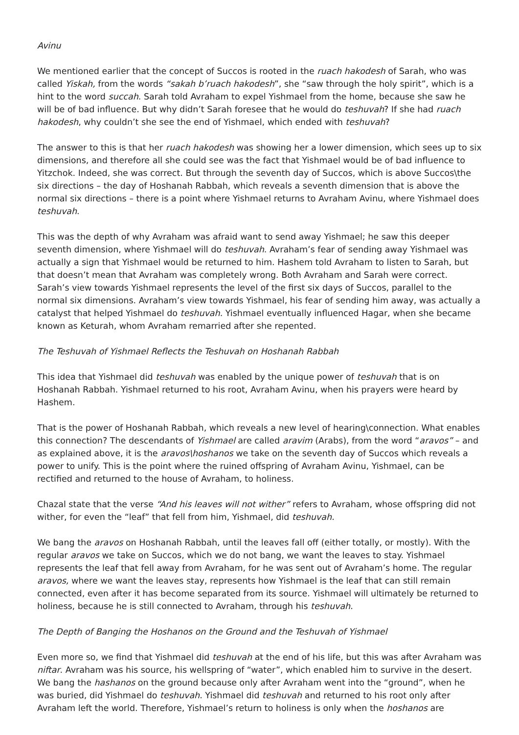Avinu
We mentioned earlier that the concept of Succos is rooted in the ruach hakodesh of Sarah, who was called Yiskah, from the words “sakah b’ruach hakodesh”, she “saw through the holy spirit”, which is a hint to the word succah. Sarah told Avraham to expel Yishmael from the home, because she saw he will be of bad influence. But why didn’t Sarah foresee that he would do teshuvah? If she had ruach hakodesh, why couldn’t she see the end of Yishmael, which ended with teshuvah?
The answer to this is that her ruach hakodesh was showing her a lower dimension, which sees up to six dimensions, and therefore all she could see was the fact that Yishmael would be of bad influence to Yitzchok. Indeed, she was correct. But through the seventh day of Succos, which is above Succos\the six directions – the day of Hoshanah Rabbah, which reveals a seventh dimension that is above the normal six directions – there is a point where Yishmael returns to Avraham Avinu, where Yishmael does teshuvah.
This was the depth of why Avraham was afraid want to send away Yishmael; he saw this deeper seventh dimension, where Yishmael will do teshuvah. Avraham’s fear of sending away Yishmael was actually a sign that Yishmael would be returned to him. Hashem told Avraham to listen to Sarah, but that doesn’t mean that Avraham was completely wrong. Both Avraham and Sarah were correct. Sarah’s view towards Yishmael represents the level of the first six days of Succos, parallel to the normal six dimensions. Avraham’s view towards Yishmael, his fear of sending him away, was actually a catalyst that helped Yishmael do teshuvah. Yishmael eventually influenced Hagar, when she became known as Keturah, whom Avraham remarried after she repented.
The Teshuvah of Yishmael Reflects the Teshuvah on Hoshanah Rabbah
This idea that Yishmael did teshuvah was enabled by the unique power of teshuvah that is on Hoshanah Rabbah. Yishmael returned to his root, Avraham Avinu, when his prayers were heard by Hashem.
That is the power of Hoshanah Rabbah, which reveals a new level of hearing\connection. What enables this connection? The descendants of Yishmael are called aravim (Arabs), from the word “aravos” – and as explained above, it is the aravos\hoshanos we take on the seventh day of Succos which reveals a power to unify. This is the point where the ruined offspring of Avraham Avinu, Yishmael, can be rectified and returned to the house of Avraham, to holiness.
Chazal state that the verse “And his leaves will not wither” refers to Avraham, whose offspring did not wither, for even the “leaf” that fell from him, Yishmael, did teshuvah.
We bang the aravos on Hoshanah Rabbah, until the leaves fall off (either totally, or mostly). With the regular aravos we take on Succos, which we do not bang, we want the leaves to stay. Yishmael represents the leaf that fell away from Avraham, for he was sent out of Avraham’s home. The regular aravos, where we want the leaves stay, represents how Yishmael is the leaf that can still remain connected, even after it has become separated from its source. Yishmael will ultimately be returned to holiness, because he is still connected to Avraham, through his teshuvah.
The Depth of Banging the Hoshanos on the Ground and the Teshuvah of Yishmael
Even more so, we find that Yishmael did teshuvah at the end of his life, but this was after Avraham was niftar. Avraham was his source, his wellspring of “water”, which enabled him to survive in the desert. We bang the hashanos on the ground because only after Avraham went into the “ground”, when he was buried, did Yishmael do teshuvah. Yishmael did teshuvah and returned to his root only after Avraham left the world. Therefore, Yishmael’s return to holiness is only when the hoshanos are